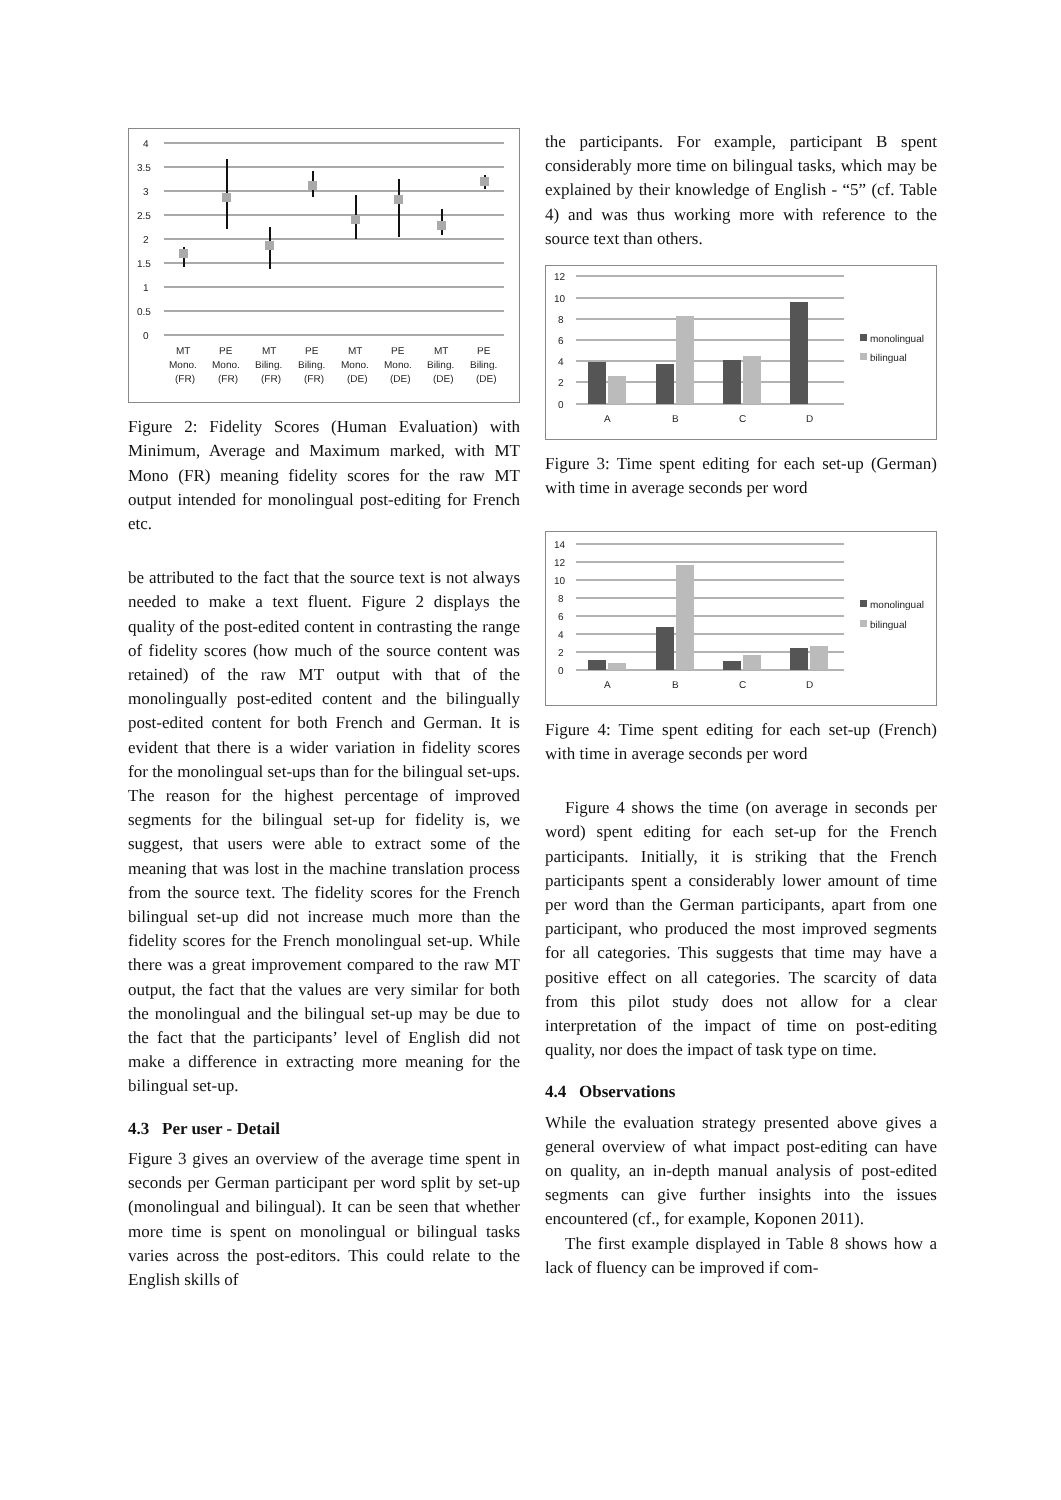4
3.5
3
2.5
2
1.5
1
0.5
0
MT
PE
MT
PE
MT
PE
MT
PE
Mono.
Mono.
Biling.
Biling.
Mono.
Mono.
Biling.
Biling.
(FR)
(FR)
(FR)
(FR)
(DE)
(DE)
(DE)
(DE)
Figure 2: Fidelity Scores (Human Evaluation) with Minimum, Average and Maximum marked, with MT Mono (FR) meaning fidelity scores for the raw MT output intended for monolingual post-editing for French etc.
be attributed to the fact that the source text is not always needed to make a text fluent. Figure 2 displays the quality of the post-edited content in contrasting the range of fidelity scores (how much of the source content was retained) of the raw MT output with that of the monolingually post-edited content and the bilingually post-edited content for both French and German. It is evident that there is a wider variation in fidelity scores for the monolingual set-ups than for the bilingual set-ups. The reason for the highest percentage of improved segments for the bilingual set-up for fidelity is, we suggest, that users were able to extract some of the meaning that was lost in the machine translation process from the source text. The fidelity scores for the French bilingual set-up did not increase much more than the fidelity scores for the French monolingual set-up. While there was a great improvement compared to the raw MT output, the fact that the values are very similar for both the monolingual and the bilingual set-up may be due to the fact that the participants’ level of English did not make a difference in extracting more meaning for the bilingual set-up.
4.3 Per user - Detail
Figure 3 gives an overview of the average time spent in seconds per German participant per word split by set-up (monolingual and bilingual). It can be seen that whether more time is spent on monolingual or bilingual tasks varies across the post-editors. This could relate to the English skills of
the participants. For example, participant B spent considerably more time on bilingual tasks, which may be explained by their knowledge of English - “5” (cf. Table 4) and was thus working more with reference to the source text than others.
12
10
8
6
4
2
0
A
B
C
D
monolingual
bilingual
Figure 3: Time spent editing for each set-up (German) with time in average seconds per word
14
12
10
8
6
4
2
0
A
B
C
D
monolingual
bilingual
Figure 4: Time spent editing for each set-up (French) with time in average seconds per word
Figure 4 shows the time (on average in seconds per word) spent editing for each set-up for the French participants. Initially, it is striking that the French participants spent a considerably lower amount of time per word than the German participants, apart from one participant, who produced the most improved segments for all categories. This suggests that time may have a positive effect on all categories. The scarcity of data from this pilot study does not allow for a clear interpretation of the impact of time on post-editing quality, nor does the impact of task type on time.
4.4 Observations
While the evaluation strategy presented above gives a general overview of what impact post-editing can have on quality, an in-depth manual analysis of post-edited segments can give further insights into the issues encountered (cf., for example, Koponen 2011).
The first example displayed in Table 8 shows how a lack of fluency can be improved if com-